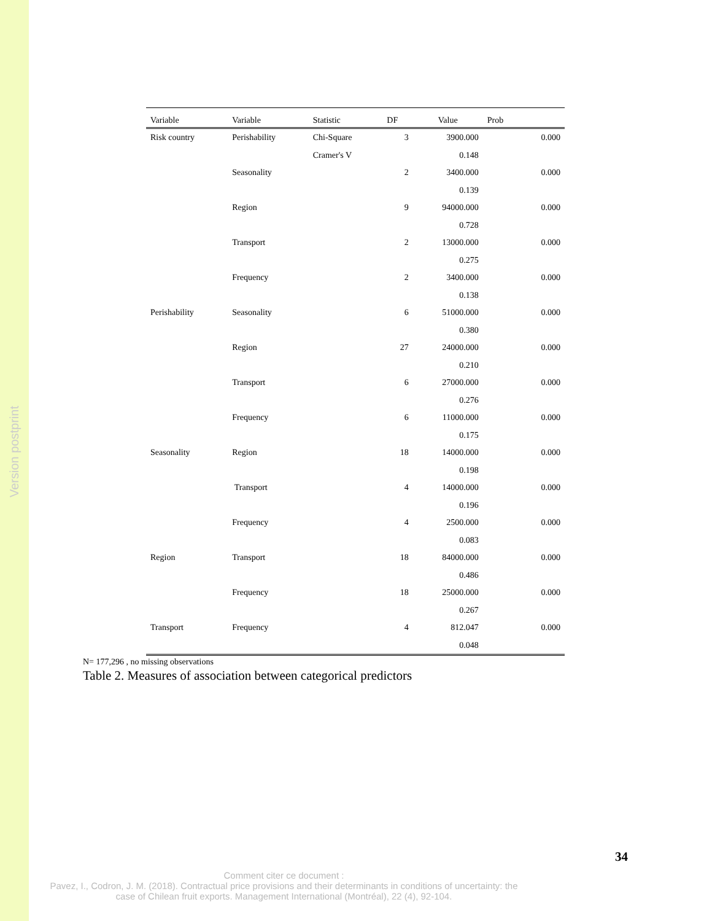Version postprint
| Variable | Variable | Statistic | DF | Value | Prob | |
| --- | --- | --- | --- | --- | --- | --- |
| Risk country | Perishability | Chi-Square | 3 | 3900.000 | | 0.000 |
| | | Cramer's V | | 0.148 | | |
| | Seasonality | | 2 | 3400.000 | | 0.000 |
| | | | | 0.139 | | |
| | Region | | 9 | 94000.000 | | 0.000 |
| | | | | 0.728 | | |
| | Transport | | 2 | 13000.000 | | 0.000 |
| | | | | 0.275 | | |
| | Frequency | | 2 | 3400.000 | | 0.000 |
| | | | | 0.138 | | |
| Perishability | Seasonality | | 6 | 51000.000 | | 0.000 |
| | | | | 0.380 | | |
| | Region | | 27 | 24000.000 | | 0.000 |
| | | | | 0.210 | | |
| | Transport | | 6 | 27000.000 | | 0.000 |
| | | | | 0.276 | | |
| | Frequency | | 6 | 11000.000 | | 0.000 |
| | | | | 0.175 | | |
| Seasonality | Region | | 18 | 14000.000 | | 0.000 |
| | | | | 0.198 | | |
| | Transport | | 4 | 14000.000 | | 0.000 |
| | | | | 0.196 | | |
| | Frequency | | 4 | 2500.000 | | 0.000 |
| | | | | 0.083 | | |
| Region | Transport | | 18 | 84000.000 | | 0.000 |
| | | | | 0.486 | | |
| | Frequency | | 18 | 25000.000 | | 0.000 |
| | | | | 0.267 | | |
| Transport | Frequency | | 4 | 812.047 | | 0.000 |
| | | | | 0.048 | | |
N= 177,296 , no missing observations
Table 2. Measures of association between categorical predictors
34
Comment citer ce document :
Pavez, I., Codron, J. M. (2018). Contractual price provisions and their determinants in conditions of uncertainty: the case of Chilean fruit exports. Management International (Montréal), 22 (4), 92-104.